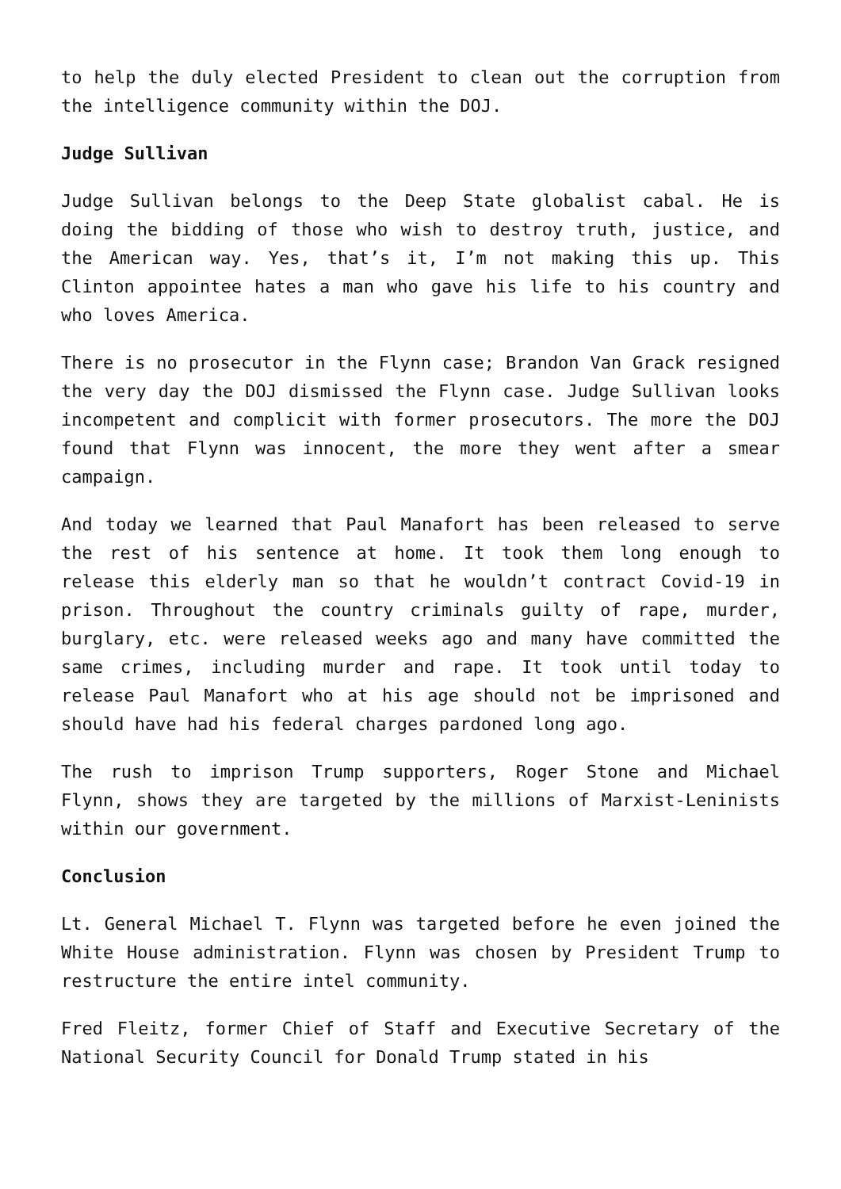to help the duly elected President to clean out the corruption from the intelligence community within the DOJ.
Judge Sullivan
Judge Sullivan belongs to the Deep State globalist cabal. He is doing the bidding of those who wish to destroy truth, justice, and the American way. Yes, that’s it, I’m not making this up. This Clinton appointee hates a man who gave his life to his country and who loves America.
There is no prosecutor in the Flynn case; Brandon Van Grack resigned the very day the DOJ dismissed the Flynn case. Judge Sullivan looks incompetent and complicit with former prosecutors. The more the DOJ found that Flynn was innocent, the more they went after a smear campaign.
And today we learned that Paul Manafort has been released to serve the rest of his sentence at home. It took them long enough to release this elderly man so that he wouldn’t contract Covid-19 in prison. Throughout the country criminals guilty of rape, murder, burglary, etc. were released weeks ago and many have committed the same crimes, including murder and rape. It took until today to release Paul Manafort who at his age should not be imprisoned and should have had his federal charges pardoned long ago.
The rush to imprison Trump supporters, Roger Stone and Michael Flynn, shows they are targeted by the millions of Marxist-Leninists within our government.
Conclusion
Lt. General Michael T. Flynn was targeted before he even joined the White House administration. Flynn was chosen by President Trump to restructure the entire intel community.
Fred Fleitz, former Chief of Staff and Executive Secretary of the National Security Council for Donald Trump stated in his